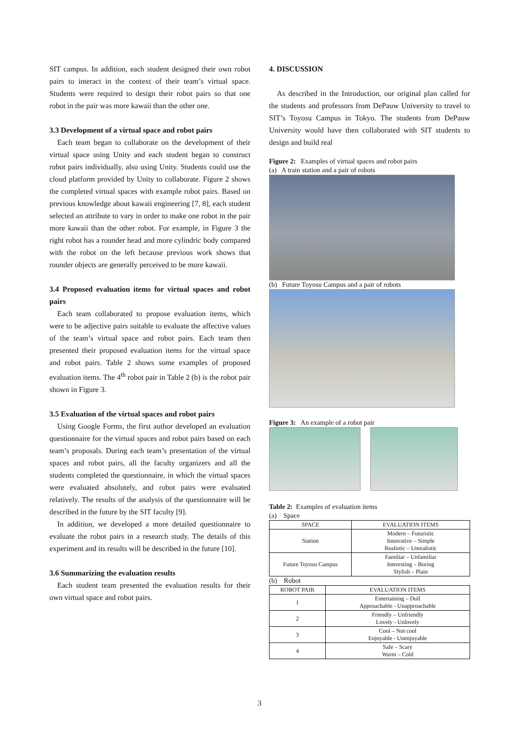SIT campus. In addition, each student designed their own robot pairs to interact in the context of their team’s virtual space. Students were required to design their robot pairs so that one robot in the pair was more kawaii than the other one.
3.3 Development of a virtual space and robot pairs
Each team began to collaborate on the development of their virtual space using Unity and each student began to construct robot pairs individually, also using Unity. Students could use the cloud platform provided by Unity to collaborate. Figure 2 shows the completed virtual spaces with example robot pairs. Based on previous knowledge about kawaii engineering [7, 8], each student selected an attribute to vary in order to make one robot in the pair more kawaii than the other robot. For example, in Figure 3 the right robot has a rounder head and more cylindric body compared with the robot on the left because previous work shows that rounder objects are generally perceived to be more kawaii.
3.4 Proposed evaluation items for virtual spaces and robot pairs
Each team collaborated to propose evaluation items, which were to be adjective pairs suitable to evaluate the affective values of the team’s virtual space and robot pairs. Each team then presented their proposed evaluation items for the virtual space and robot pairs. Table 2 shows some examples of proposed evaluation items. The 4<sup>th</sup> robot pair in Table 2 (b) is the robot pair shown in Figure 3.
3.5 Evaluation of the virtual spaces and robot pairs
Using Google Forms, the first author developed an evaluation questionnaire for the virtual spaces and robot pairs based on each team’s proposals. During each team’s presentation of the virtual spaces and robot pairs, all the faculty organizers and all the students completed the questionnaire, in which the virtual spaces were evaluated absolutely, and robot pairs were evaluated relatively. The results of the analysis of the questionnaire will be described in the future by the SIT faculty [9].
In addition, we developed a more detailed questionnaire to evaluate the robot pairs in a research study. The details of this experiment and its results will be described in the future [10].
3.6 Summarizing the evaluation results
Each student team presented the evaluation results for their own virtual space and robot pairs.
4. DISCUSSION
As described in the Introduction, our original plan called for the students and professors from DePauw University to travel to SIT’s Toyosu Campus in Tokyo. The students from DePauw University would have then collaborated with SIT students to design and build real
Figure 2: Examples of virtual spaces and robot pairs
(a) A train station and a pair of robots
(b) Future Toyosu Campus and a pair of robots
Figure 3: An example of a robot pair
Table 2: Examples of evaluation items
(a) Space
| SPACE | EVALUATION ITEMS |
| --- | --- |
| Station | Modern – Futuristic Innovative – Simple Realistic – Unrealistic |
| Future Toyosu Campus | Familiar – Unfamiliar Interesting – Boring Stylish – Plain |
(b) Robot
| ROBOT PAIR | EVALUATION ITEMS |
| --- | --- |
| 1 | Entertaining – Dull Approachable - Unapproachable |
| 2 | Friendly – Unfriendly Lovely - Unlovely |
| 3 | Cool – Not cool Enjoyable - Unenjoyable |
| 4 | Safe – Scary Warm – Cold |
3